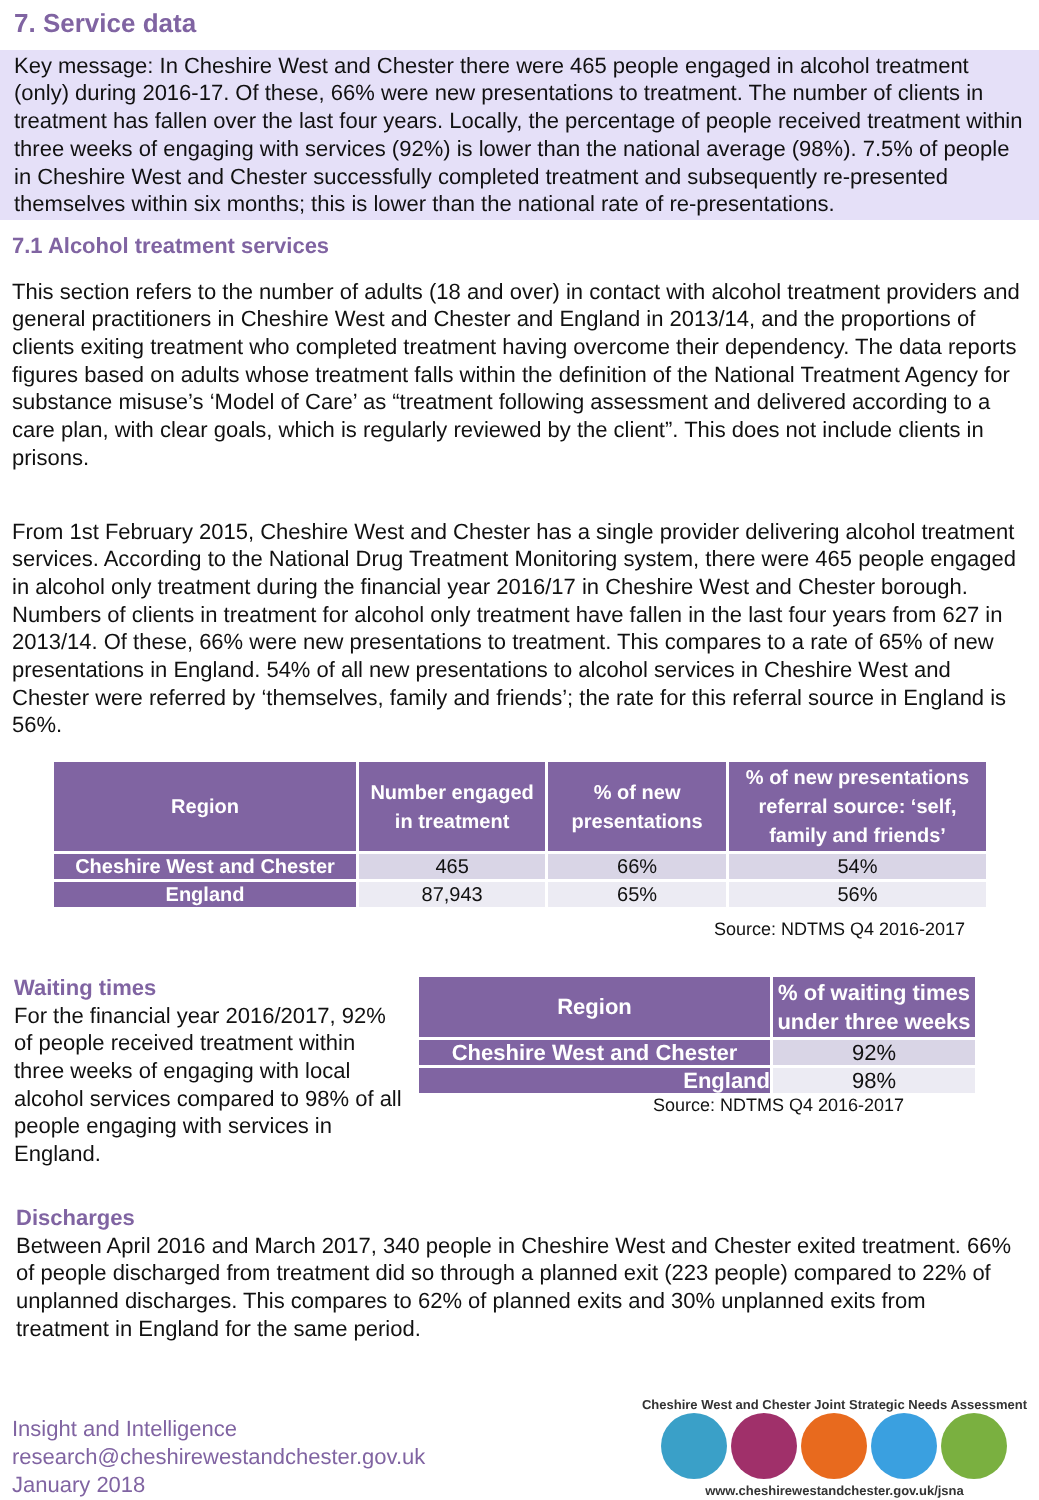7. Service data
Key message: In Cheshire West and Chester there were 465 people engaged in alcohol treatment (only) during 2016-17. Of these, 66% were new presentations to treatment. The number of clients in treatment has fallen over the last four years. Locally, the percentage of people received treatment within three weeks of engaging with services (92%) is lower than the national average (98%). 7.5% of people in Cheshire West and Chester successfully completed treatment and subsequently re-presented themselves within six months; this is lower than the national rate of re-presentations.
7.1 Alcohol treatment services
This section refers to the number of adults (18 and over) in contact with alcohol treatment providers and general practitioners in Cheshire West and Chester and England in 2013/14, and the proportions of clients exiting treatment who completed treatment having overcome their dependency. The data reports figures based on adults whose treatment falls within the definition of the National Treatment Agency for substance misuse’s ‘Model of Care’ as “treatment following assessment and delivered according to a care plan, with clear goals, which is regularly reviewed by the client”. This does not include clients in prisons.
From 1st February 2015, Cheshire West and Chester has a single provider delivering alcohol treatment services. According to the National Drug Treatment Monitoring system, there were 465 people engaged in alcohol only treatment during the financial year 2016/17 in Cheshire West and Chester borough. Numbers of clients in treatment for alcohol only treatment have fallen in the last four years from 627 in 2013/14. Of these, 66% were new presentations to treatment. This compares to a rate of 65% of new presentations in England. 54% of all new presentations to alcohol services in Cheshire West and Chester were referred by ‘themselves, family and friends’; the rate for this referral source in England is 56%.
| Region | Number engaged in treatment | % of new presentations | % of new presentations referral source: ‘self, family and friends’ |
| --- | --- | --- | --- |
| Cheshire West and Chester | 465 | 66% | 54% |
| England | 87,943 | 65% | 56% |
Source: NDTMS Q4 2016-2017
Waiting times
For the financial year 2016/2017, 92% of people received treatment within three weeks of engaging with local alcohol services compared to 98% of all people engaging with services in England.
| Region | % of waiting times under three weeks |
| --- | --- |
| Cheshire West and Chester | 92% |
| England | 98% |
Source: NDTMS Q4 2016-2017
Discharges
Between April 2016 and March 2017, 340 people in Cheshire West and Chester exited treatment. 66% of people discharged from treatment did so through a planned exit (223 people) compared to 22% of unplanned discharges. This compares to 62% of planned exits and 30% unplanned exits from treatment in England for the same period.
Insight and Intelligence
research@cheshirewestandchester.gov.uk
January 2018
Cheshire West and Chester Joint Strategic Needs Assessment
www.cheshirewestandchester.gov.uk/jsna